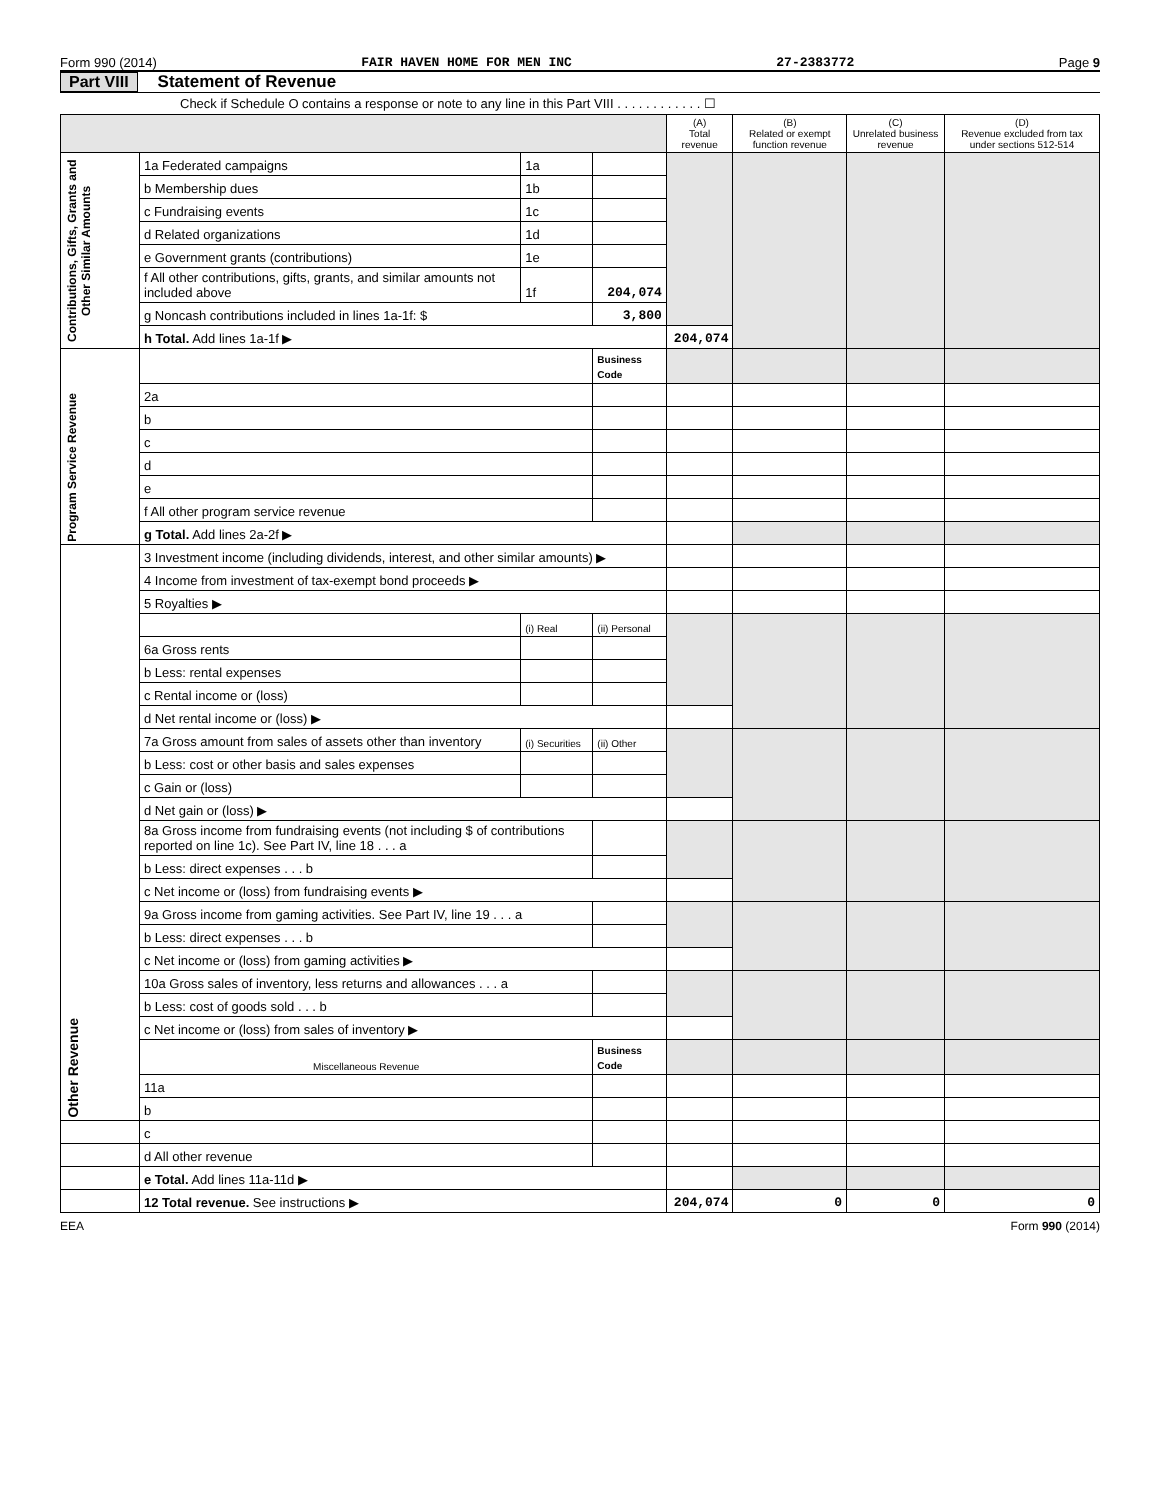Form 990 (2014) FAIR HAVEN HOME FOR MEN INC 27-2383772 Page 9
Part VIII Statement of Revenue
Check if Schedule O contains a response or note to any line in this Part VIII . . . . . . . . . . . . ☐
| | | | | (A) Total revenue | (B) Related or exempt function revenue | (C) Unrelated business revenue | (D) Revenue excluded from tax under sections 512-514 |
| --- | --- | --- | --- | --- | --- | --- | --- |
| Contributions, Gifts, Grants and Other Similar Amounts | 1a Federated campaigns | 1a | | | | | |
| | b Membership dues | 1b | | | | | |
| | c Fundraising events | 1c | | | | | |
| | d Related organizations | 1d | | | | | |
| | e Government grants (contributions) | 1e | | | | | |
| | f All other contributions, gifts, grants, and similar amounts not included above | 1f | 204,074 | | | | |
| | g Noncash contributions included in lines 1a-1f: $ | | 3,800 | | | | |
| | h Total. Add lines 1a-1f ▶ | | | 204,074 | | | |
| Program Service Revenue | | | Business Code | | | | |
| | 2a | | | | | | |
| | b | | | | | | |
| | c | | | | | | |
| | d | | | | | | |
| | e | | | | | | |
| | f All other program service revenue | | | | | | |
| | g Total. Add lines 2a-2f ▶ | | | | | | |
| Other Revenue | 3 Investment income (including dividends, interest, and other similar amounts) ▶ | | | | | | |
| | 4 Income from investment of tax-exempt bond proceeds ▶ | | | | | | |
| | 5 Royalties ▶ | | | | | | |
| | | (i) Real | (ii) Personal | | | | |
| | 6a Gross rents | | | | | | |
| | b Less: rental expenses | | | | | | |
| | c Rental income or (loss) | | | | | | |
| | d Net rental income or (loss) ▶ | | | | | | |
| | 7a Gross amount from sales of assets other than inventory | (i) Securities | (ii) Other | | | | |
| | b Less: cost or other basis and sales expenses | | | | | | |
| | c Gain or (loss) | | | | | | |
| | d Net gain or (loss) ▶ | | | | | | |
| | 8a Gross income from fundraising events (not including $ of contributions reported on line 1c). See Part IV, line 18 . . . a | | | | | | |
| | b Less: direct expenses . . . b | | | | | | |
| | c Net income or (loss) from fundraising events ▶ | | | | | | |
| | 9a Gross income from gaming activities. See Part IV, line 19 . . . a | | | | | | |
| | b Less: direct expenses . . . b | | | | | | |
| | c Net income or (loss) from gaming activities ▶ | | | | | | |
| | 10a Gross sales of inventory, less returns and allowances . . . a | | | | | | |
| | b Less: cost of goods sold . . . b | | | | | | |
| | c Net income or (loss) from sales of inventory ▶ | | | | | | |
| | Miscellaneous Revenue | | Business Code | | | | |
| | 11a | | | | | | |
| | b | | | | | | |
| | c | | | | | | |
| | d All other revenue | | | | | | |
| | e Total. Add lines 11a-11d ▶ | | | | | | |
| | 12 Total revenue. See instructions ▶ | | | 204,074 | 0 | 0 | 0 |
EEA Form 990 (2014)